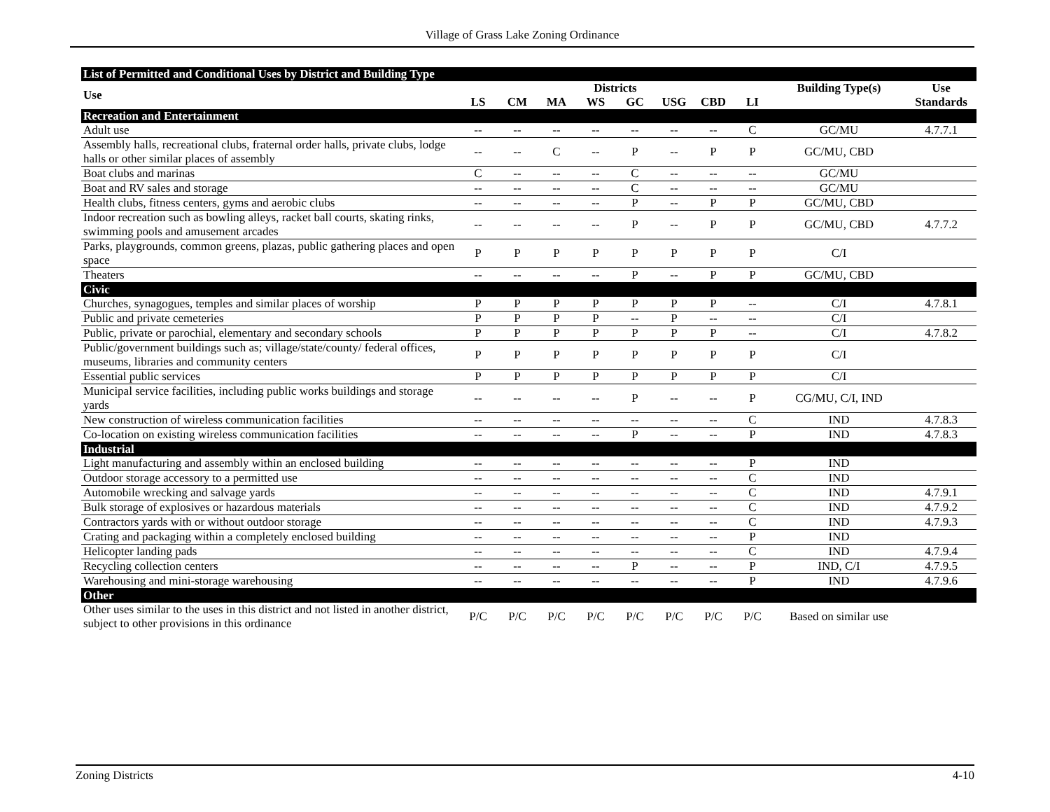Village of Grass Lake Zoning Ordinance
| List of Permitted and Conditional Uses by District and Building Type | | | | | | | | | | |
| Use | Districts | | | | | | | | Building Type(s) | Use |
| | LS | CM | MA | WS | GC | USG | CBD | LI | | Standards |
| Recreation and Entertainment | | | | | | | | | | |
| Adult use | -- | -- | -- | -- | -- | -- | -- | C | GC/MU | 4.7.7.1 |
| Assembly halls, recreational clubs, fraternal order halls, private clubs, lodge halls or other similar places of assembly | -- | -- | C | -- | P | -- | P | P | GC/MU, CBD | |
| Boat clubs and marinas | C | -- | -- | -- | C | -- | -- | -- | GC/MU | |
| Boat and RV sales and storage | -- | -- | -- | -- | C | -- | -- | -- | GC/MU | |
| Health clubs, fitness centers, gyms and aerobic clubs | -- | -- | -- | -- | P | -- | P | P | GC/MU, CBD | |
| Indoor recreation such as bowling alleys, racket ball courts, skating rinks, swimming pools and amusement arcades | -- | -- | -- | -- | P | -- | P | P | GC/MU, CBD | 4.7.7.2 |
| Parks, playgrounds, common greens, plazas, public gathering places and open space | P | P | P | P | P | P | P | P | C/I | |
| Theaters | -- | -- | -- | -- | P | -- | P | P | GC/MU, CBD | |
| Civic | | | | | | | | | | |
| Churches, synagogues, temples and similar places of worship | P | P | P | P | P | P | P | -- | C/I | 4.7.8.1 |
| Public and private cemeteries | P | P | P | P | -- | P | -- | -- | C/I | |
| Public, private or parochial, elementary and secondary schools | P | P | P | P | P | P | P | -- | C/I | 4.7.8.2 |
| Public/government buildings such as; village/state/county/ federal offices, museums, libraries and community centers | P | P | P | P | P | P | P | P | C/I | |
| Essential public services | P | P | P | P | P | P | P | P | C/I | |
| Municipal service facilities, including public works buildings and storage yards | -- | -- | -- | -- | P | -- | -- | P | CG/MU, C/I, IND | |
| New construction of wireless communication facilities | -- | -- | -- | -- | -- | -- | -- | C | IND | 4.7.8.3 |
| Co-location on existing wireless communication facilities | -- | -- | -- | -- | P | -- | -- | P | IND | 4.7.8.3 |
| Industrial | | | | | | | | | | |
| Light manufacturing and assembly within an enclosed building | -- | -- | -- | -- | -- | -- | -- | P | IND | |
| Outdoor storage accessory to a permitted use | -- | -- | -- | -- | -- | -- | -- | C | IND | |
| Automobile wrecking and salvage yards | -- | -- | -- | -- | -- | -- | -- | C | IND | 4.7.9.1 |
| Bulk storage of explosives or hazardous materials | -- | -- | -- | -- | -- | -- | -- | C | IND | 4.7.9.2 |
| Contractors yards with or without outdoor storage | -- | -- | -- | -- | -- | -- | -- | C | IND | 4.7.9.3 |
| Crating and packaging within a completely enclosed building | -- | -- | -- | -- | -- | -- | -- | P | IND | |
| Helicopter landing pads | -- | -- | -- | -- | -- | -- | -- | C | IND | 4.7.9.4 |
| Recycling collection centers | -- | -- | -- | -- | P | -- | -- | P | IND, C/I | 4.7.9.5 |
| Warehousing and mini-storage warehousing | -- | -- | -- | -- | -- | -- | -- | P | IND | 4.7.9.6 |
| Other | | | | | | | | | | |
| Other uses similar to the uses in this district and not listed in another district, subject to other provisions in this ordinance | P/C | P/C | P/C | P/C | P/C | P/C | P/C | P/C | Based on similar use | |
Zoning Districts 4-10